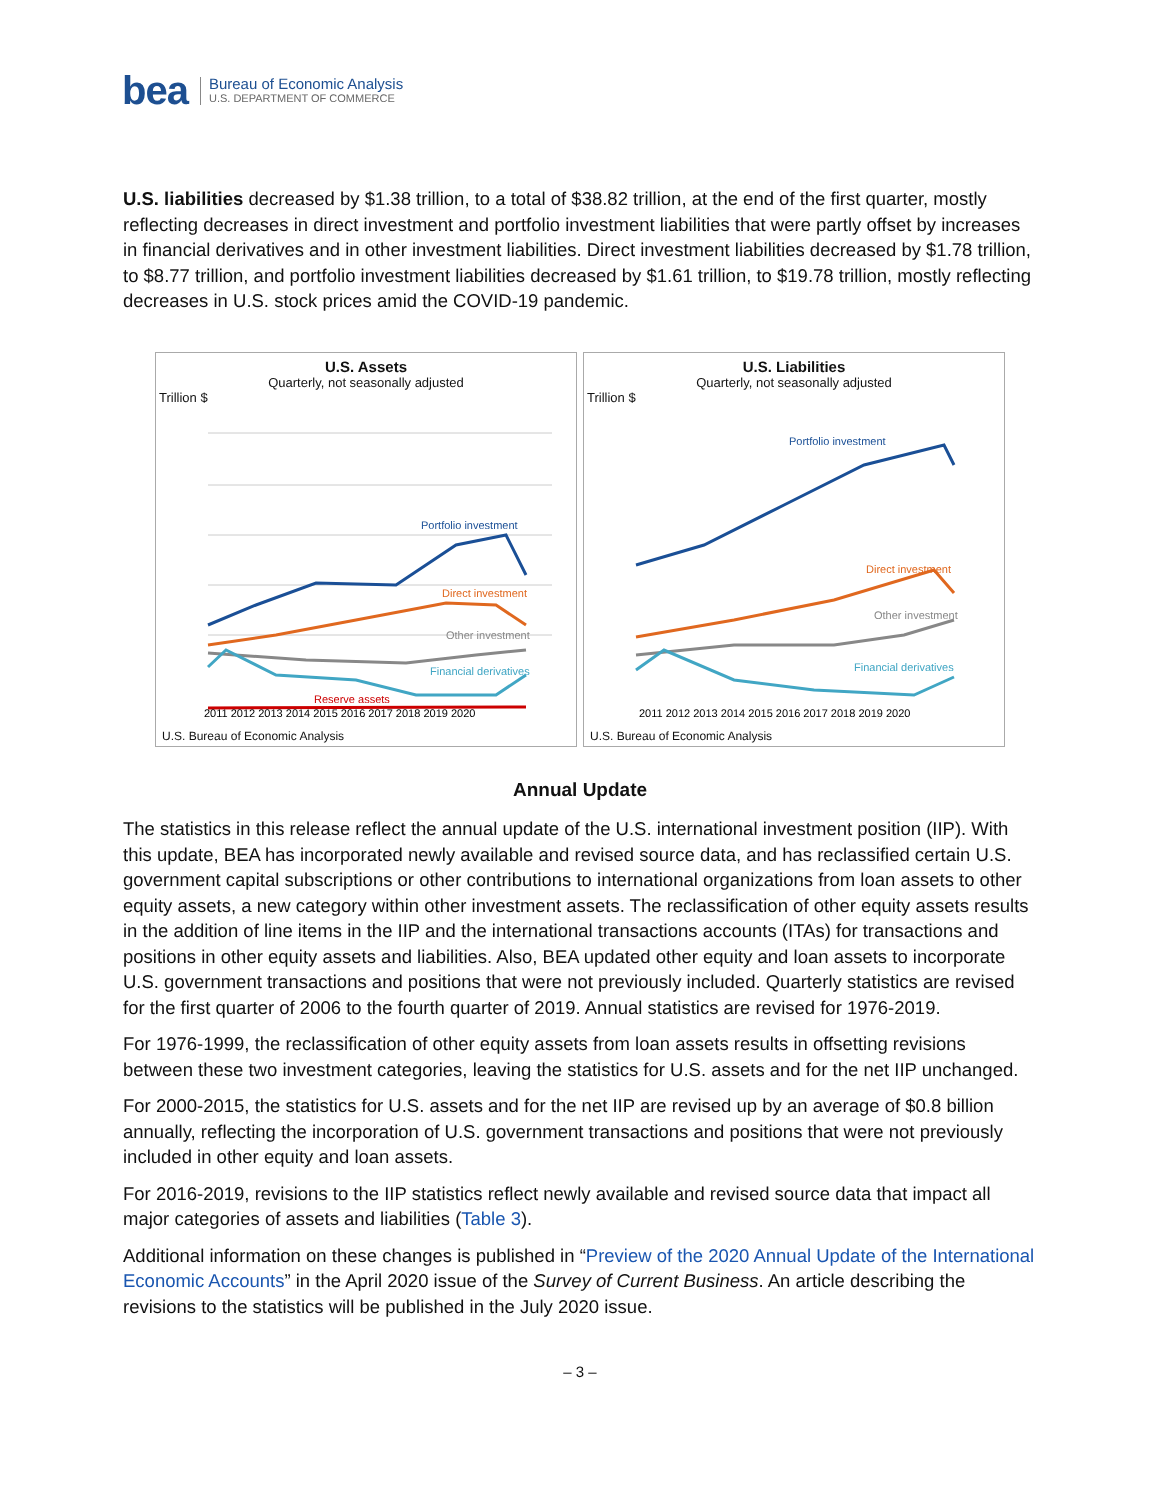bea
Bureau of Economic Analysis
U.S. DEPARTMENT OF COMMERCE
U.S. liabilities decreased by $1.38 trillion, to a total of $38.82 trillion, at the end of the first quarter, mostly reflecting decreases in direct investment and portfolio investment liabilities that were partly offset by increases in financial derivatives and in other investment liabilities. Direct investment liabilities decreased by $1.78 trillion, to $8.77 trillion, and portfolio investment liabilities decreased by $1.61 trillion, to $19.78 trillion, mostly reflecting decreases in U.S. stock prices amid the COVID-19 pandemic.
U.S. Assets
Quarterly, not seasonally adjusted
Trillion $
Portfolio investment
Direct investment
Other investment
Financial derivatives
Reserve assets
2011 2012 2013 2014 2015 2016 2017 2018 2019 2020
U.S. Bureau of Economic Analysis
U.S. Liabilities
Quarterly, not seasonally adjusted
Trillion $
Portfolio investment
Direct investment
Other investment
Financial derivatives
2011 2012 2013 2014 2015 2016 2017 2018 2019 2020
U.S. Bureau of Economic Analysis
Annual Update
The statistics in this release reflect the annual update of the U.S. international investment position (IIP). With this update, BEA has incorporated newly available and revised source data, and has reclassified certain U.S. government capital subscriptions or other contributions to international organizations from loan assets to other equity assets, a new category within other investment assets. The reclassification of other equity assets results in the addition of line items in the IIP and the international transactions accounts (ITAs) for transactions and positions in other equity assets and liabilities. Also, BEA updated other equity and loan assets to incorporate U.S. government transactions and positions that were not previously included. Quarterly statistics are revised for the first quarter of 2006 to the fourth quarter of 2019. Annual statistics are revised for 1976-2019.
For 1976-1999, the reclassification of other equity assets from loan assets results in offsetting revisions between these two investment categories, leaving the statistics for U.S. assets and for the net IIP unchanged.
For 2000-2015, the statistics for U.S. assets and for the net IIP are revised up by an average of $0.8 billion annually, reflecting the incorporation of U.S. government transactions and positions that were not previously included in other equity and loan assets.
For 2016-2019, revisions to the IIP statistics reflect newly available and revised source data that impact all major categories of assets and liabilities (Table 3).
Additional information on these changes is published in “Preview of the 2020 Annual Update of the International Economic Accounts” in the April 2020 issue of the Survey of Current Business. An article describing the revisions to the statistics will be published in the July 2020 issue.
– 3 –